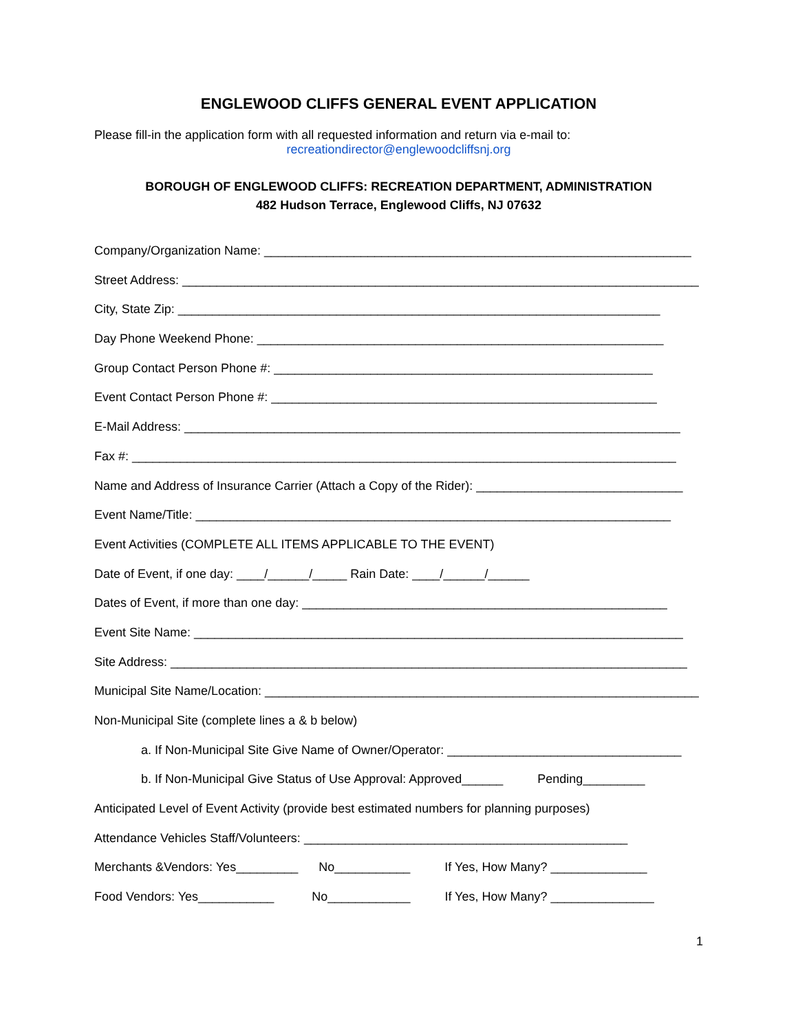ENGLEWOOD CLIFFS GENERAL EVENT APPLICATION
Please fill-in the application form with all requested information and return via e-mail to:
recreationdirector@englewoodcliffsnj.org
BOROUGH OF ENGLEWOOD CLIFFS: RECREATION DEPARTMENT, ADMINISTRATION
482 Hudson Terrace, Englewood Cliffs, NJ 07632
Company/Organization Name: ______________________________________________________________
Street Address: ___________________________________________________________________________
City, State Zip: ______________________________________________________________________
Day Phone Weekend Phone: ___________________________________________________________
Group Contact Person Phone #: _______________________________________________________
Event Contact Person Phone #: ________________________________________________________
E-Mail Address: ________________________________________________________________________
Fax #: _______________________________________________________________________________
Name and Address of Insurance Carrier (Attach a Copy of the Rider): ______________________________
Event Name/Title: _____________________________________________________________________
Event Activities (COMPLETE ALL ITEMS APPLICABLE TO THE EVENT)
Date of Event, if one day: ____/______/_____ Rain Date: ____/______/______
Dates of Event, if more than one day: _____________________________________________________
Event Site Name: _______________________________________________________________________
Site Address: ___________________________________________________________________________
Municipal Site Name/Location: _______________________________________________________________
Non-Municipal Site (complete lines a & b below)
a. If Non-Municipal Site Give Name of Owner/Operator: __________________________________
b. If Non-Municipal Give Status of Use Approval: Approved______ Pending_________
Anticipated Level of Event Activity (provide best estimated numbers for planning purposes)
Attendance Vehicles Staff/Volunteers: _______________________________________________
Merchants &Vendors: Yes_________ No___________ If Yes, How Many? ______________
Food Vendors: Yes___________ No____________ If Yes, How Many? _______________
1